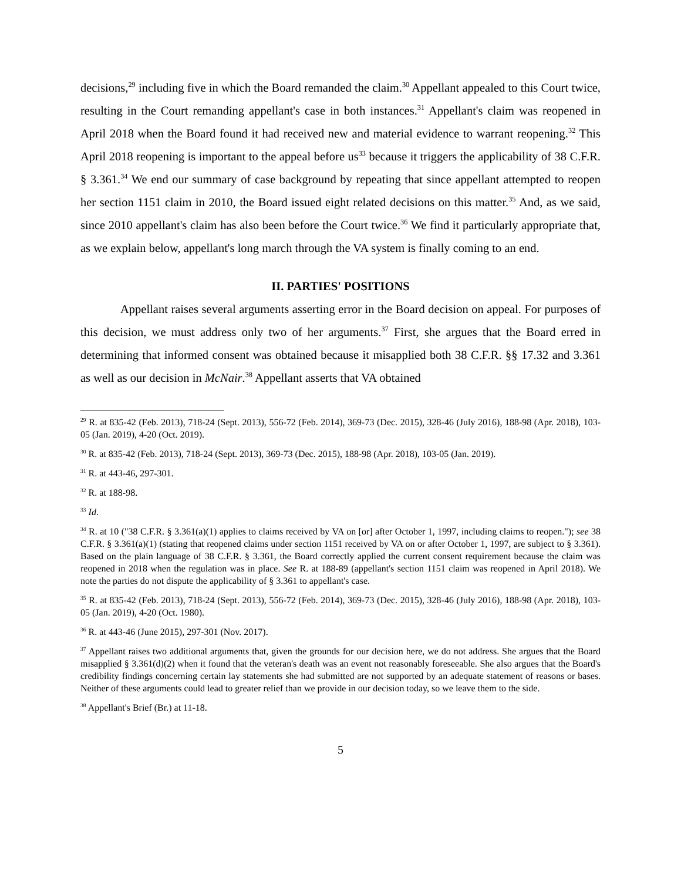decisions,<sup>29</sup> including five in which the Board remanded the claim.<sup>30</sup> Appellant appealed to this Court twice, resulting in the Court remanding appellant's case in both instances.<sup>31</sup> Appellant's claim was reopened in April 2018 when the Board found it had received new and material evidence to warrant reopening.<sup>32</sup> This April 2018 reopening is important to the appeal before us<sup>33</sup> because it triggers the applicability of 38 C.F.R. § 3.361.<sup>34</sup> We end our summary of case background by repeating that since appellant attempted to reopen her section 1151 claim in 2010, the Board issued eight related decisions on this matter.<sup>35</sup> And, as we said, since 2010 appellant's claim has also been before the Court twice.<sup>36</sup> We find it particularly appropriate that, as we explain below, appellant's long march through the VA system is finally coming to an end.
II. PARTIES' POSITIONS
Appellant raises several arguments asserting error in the Board decision on appeal. For purposes of this decision, we must address only two of her arguments.<sup>37</sup> First, she argues that the Board erred in determining that informed consent was obtained because it misapplied both 38 C.F.R. §§ 17.32 and 3.361 as well as our decision in McNair.<sup>38</sup> Appellant asserts that VA obtained
<sup>29</sup> R. at 835-42 (Feb. 2013), 718-24 (Sept. 2013), 556-72 (Feb. 2014), 369-73 (Dec. 2015), 328-46 (July 2016), 188-98 (Apr. 2018), 103-05 (Jan. 2019), 4-20 (Oct. 2019).
<sup>30</sup> R. at 835-42 (Feb. 2013), 718-24 (Sept. 2013), 369-73 (Dec. 2015), 188-98 (Apr. 2018), 103-05 (Jan. 2019).
<sup>31</sup> R. at 443-46, 297-301.
<sup>32</sup> R. at 188-98.
<sup>33</sup> Id.
<sup>34</sup> R. at 10 ("38 C.F.R. § 3.361(a)(1) applies to claims received by VA on [or] after October 1, 1997, including claims to reopen."); see 38 C.F.R. § 3.361(a)(1) (stating that reopened claims under section 1151 received by VA on or after October 1, 1997, are subject to § 3.361). Based on the plain language of 38 C.F.R. § 3.361, the Board correctly applied the current consent requirement because the claim was reopened in 2018 when the regulation was in place. See R. at 188-89 (appellant's section 1151 claim was reopened in April 2018). We note the parties do not dispute the applicability of § 3.361 to appellant's case.
<sup>35</sup> R. at 835-42 (Feb. 2013), 718-24 (Sept. 2013), 556-72 (Feb. 2014), 369-73 (Dec. 2015), 328-46 (July 2016), 188-98 (Apr. 2018), 103-05 (Jan. 2019), 4-20 (Oct. 1980).
<sup>36</sup> R. at 443-46 (June 2015), 297-301 (Nov. 2017).
<sup>37</sup> Appellant raises two additional arguments that, given the grounds for our decision here, we do not address. She argues that the Board misapplied § 3.361(d)(2) when it found that the veteran's death was an event not reasonably foreseeable. She also argues that the Board's credibility findings concerning certain lay statements she had submitted are not supported by an adequate statement of reasons or bases. Neither of these arguments could lead to greater relief than we provide in our decision today, so we leave them to the side.
<sup>38</sup> Appellant's Brief (Br.) at 11-18.
5